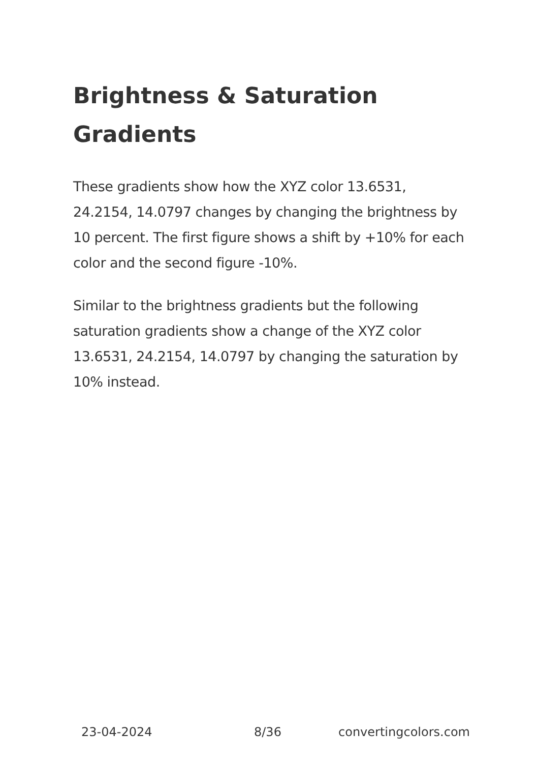Brightness & Saturation Gradients
These gradients show how the XYZ color 13.6531, 24.2154, 14.0797 changes by changing the brightness by 10 percent. The first figure shows a shift by +10% for each color and the second figure -10%.
Similar to the brightness gradients but the following saturation gradients show a change of the XYZ color 13.6531, 24.2154, 14.0797 by changing the saturation by 10% instead.
23-04-2024 8/36 convertingcolors.com